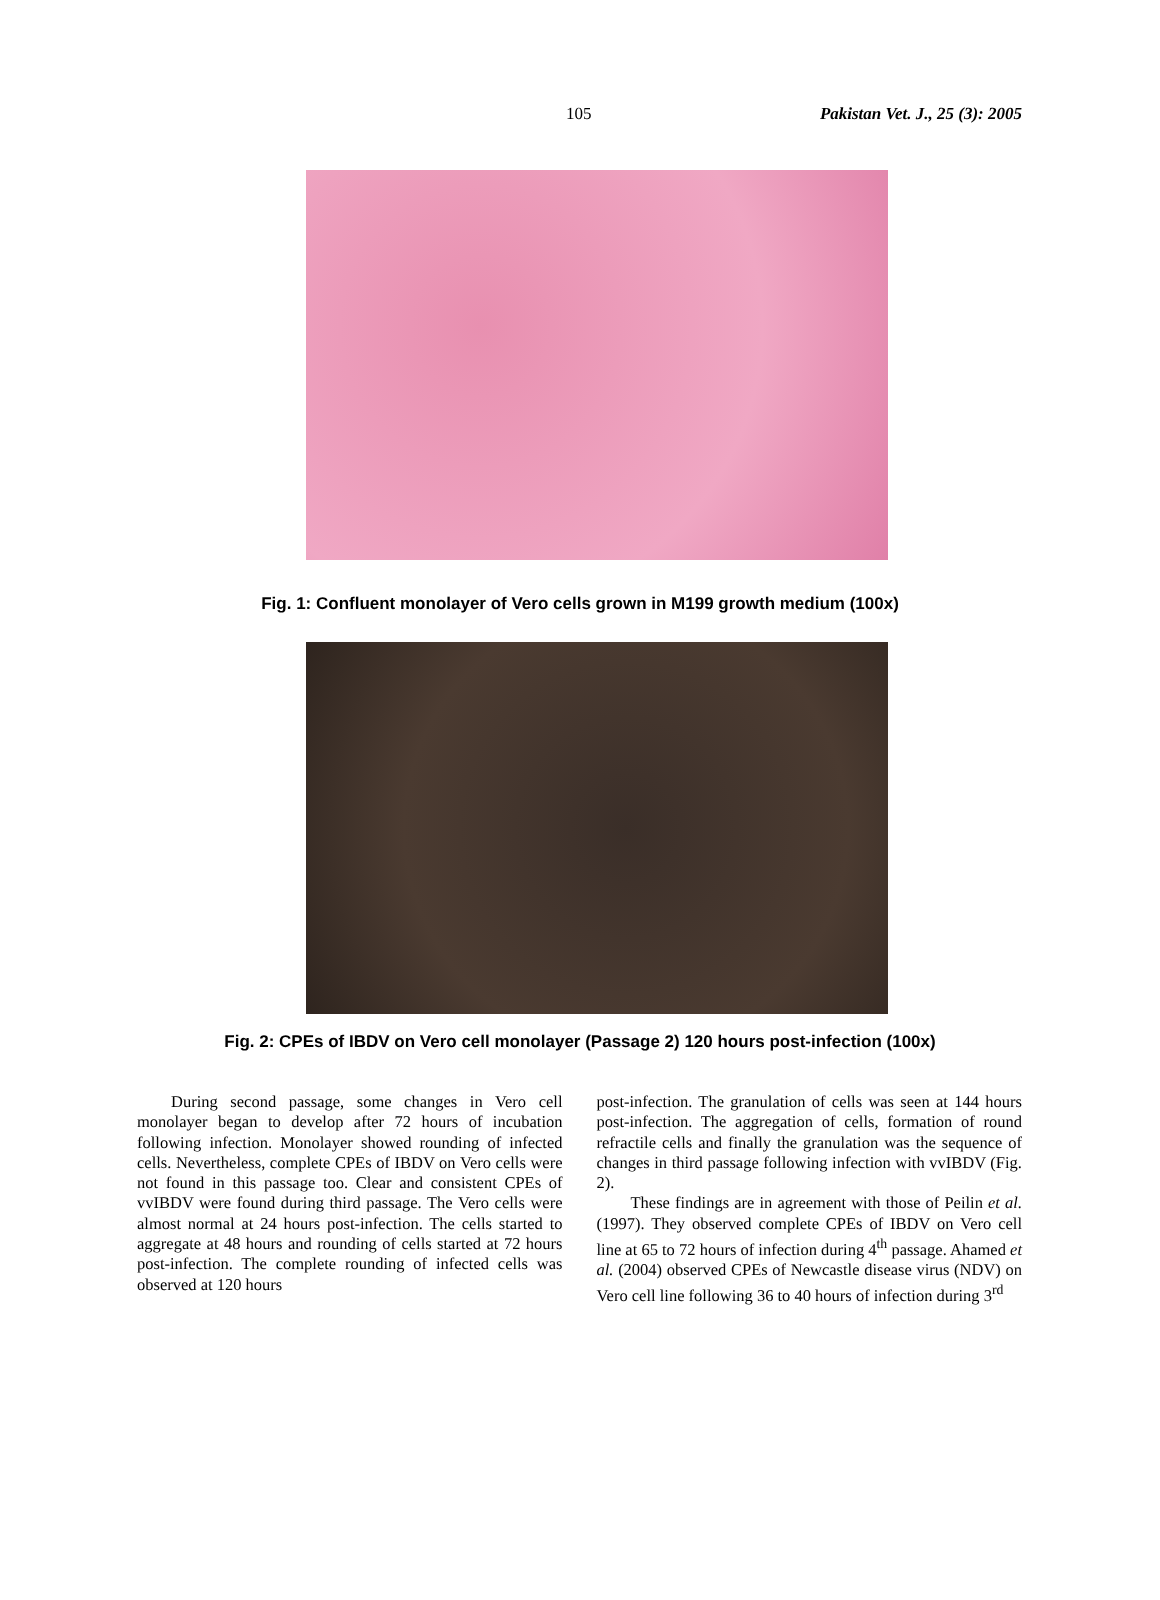105 Pakistan Vet. J., 25 (3): 2005
Fig. 1: Confluent monolayer of Vero cells grown in M199 growth medium (100x)
Fig. 2: CPEs of IBDV on Vero cell monolayer (Passage 2) 120 hours post-infection (100x)
During second passage, some changes in Vero cell monolayer began to develop after 72 hours of incubation following infection. Monolayer showed rounding of infected cells. Nevertheless, complete CPEs of IBDV on Vero cells were not found in this passage too. Clear and consistent CPEs of vvIBDV were found during third passage. The Vero cells were almost normal at 24 hours post-infection. The cells started to aggregate at 48 hours and rounding of cells started at 72 hours post-infection. The complete rounding of infected cells was observed at 120 hours
post-infection. The granulation of cells was seen at 144 hours post-infection. The aggregation of cells, formation of round refractile cells and finally the granulation was the sequence of changes in third passage following infection with vvIBDV (Fig. 2).
These findings are in agreement with those of Peilin et al. (1997). They observed complete CPEs of IBDV on Vero cell line at 65 to 72 hours of infection during 4<sup>th</sup> passage. Ahamed et al. (2004) observed CPEs of Newcastle disease virus (NDV) on Vero cell line following 36 to 40 hours of infection during 3<sup>rd</sup>